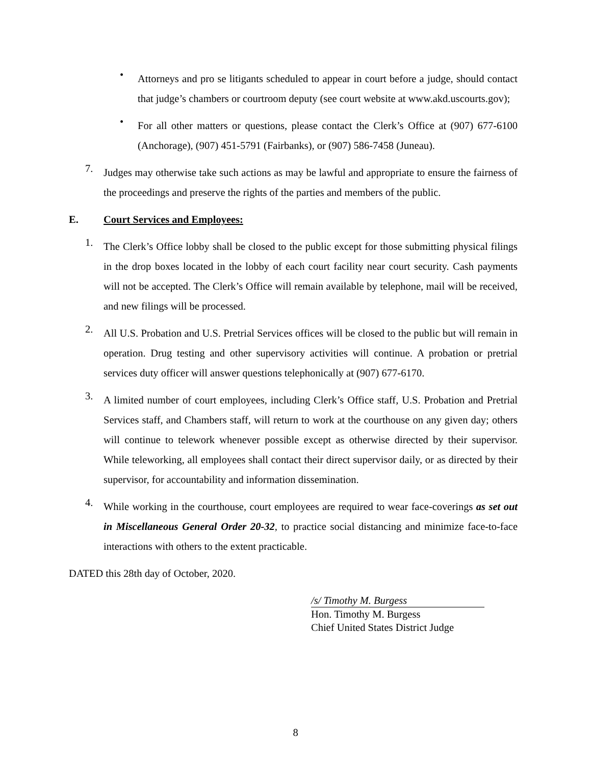•
Attorneys and pro se litigants scheduled to appear in court before a judge, should contact that judge’s chambers or courtroom deputy (see court website at www.akd.uscourts.gov);
•
For all other matters or questions, please contact the Clerk’s Office at (907) 677-6100 (Anchorage), (907) 451-5791 (Fairbanks), or (907) 586-7458 (Juneau).
7.
Judges may otherwise take such actions as may be lawful and appropriate to ensure the fairness of the proceedings and preserve the rights of the parties and members of the public.
E. Court Services and Employees:
1.
The Clerk’s Office lobby shall be closed to the public except for those submitting physical filings in the drop boxes located in the lobby of each court facility near court security. Cash payments will not be accepted. The Clerk’s Office will remain available by telephone, mail will be received, and new filings will be processed.
2.
All U.S. Probation and U.S. Pretrial Services offices will be closed to the public but will remain in operation. Drug testing and other supervisory activities will continue. A probation or pretrial services duty officer will answer questions telephonically at (907) 677-6170.
3.
A limited number of court employees, including Clerk’s Office staff, U.S. Probation and Pretrial Services staff, and Chambers staff, will return to work at the courthouse on any given day; others will continue to telework whenever possible except as otherwise directed by their supervisor. While teleworking, all employees shall contact their direct supervisor daily, or as directed by their supervisor, for accountability and information dissemination.
4.
While working in the courthouse, court employees are required to wear face-coverings as set out in Miscellaneous General Order 20-32, to practice social distancing and minimize face-to-face interactions with others to the extent practicable.
DATED this 28th day of October, 2020.
/s/ Timothy M. Burgess
Hon. Timothy M. Burgess
Chief United States District Judge
8